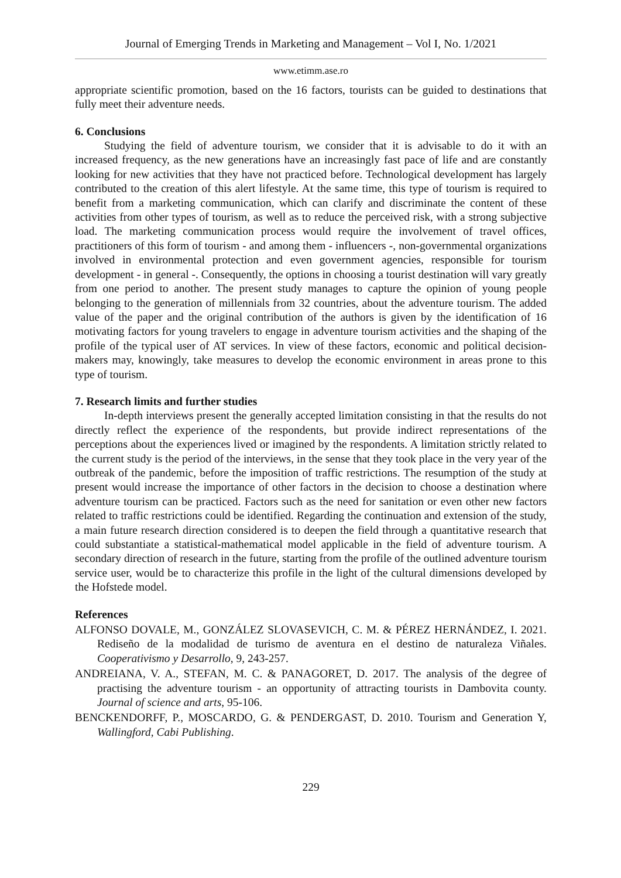Journal of Emerging Trends in Marketing and Management – Vol I, No. 1/2021
www.etimm.ase.ro
appropriate scientific promotion, based on the 16 factors, tourists can be guided to destinations that fully meet their adventure needs.
6. Conclusions
Studying the field of adventure tourism, we consider that it is advisable to do it with an increased frequency, as the new generations have an increasingly fast pace of life and are constantly looking for new activities that they have not practiced before. Technological development has largely contributed to the creation of this alert lifestyle. At the same time, this type of tourism is required to benefit from a marketing communication, which can clarify and discriminate the content of these activities from other types of tourism, as well as to reduce the perceived risk, with a strong subjective load. The marketing communication process would require the involvement of travel offices, practitioners of this form of tourism - and among them - influencers -, non-governmental organizations involved in environmental protection and even government agencies, responsible for tourism development - in general -. Consequently, the options in choosing a tourist destination will vary greatly from one period to another. The present study manages to capture the opinion of young people belonging to the generation of millennials from 32 countries, about the adventure tourism. The added value of the paper and the original contribution of the authors is given by the identification of 16 motivating factors for young travelers to engage in adventure tourism activities and the shaping of the profile of the typical user of AT services. In view of these factors, economic and political decision-makers may, knowingly, take measures to develop the economic environment in areas prone to this type of tourism.
7. Research limits and further studies
In-depth interviews present the generally accepted limitation consisting in that the results do not directly reflect the experience of the respondents, but provide indirect representations of the perceptions about the experiences lived or imagined by the respondents. A limitation strictly related to the current study is the period of the interviews, in the sense that they took place in the very year of the outbreak of the pandemic, before the imposition of traffic restrictions. The resumption of the study at present would increase the importance of other factors in the decision to choose a destination where adventure tourism can be practiced. Factors such as the need for sanitation or even other new factors related to traffic restrictions could be identified. Regarding the continuation and extension of the study, a main future research direction considered is to deepen the field through a quantitative research that could substantiate a statistical-mathematical model applicable in the field of adventure tourism. A secondary direction of research in the future, starting from the profile of the outlined adventure tourism service user, would be to characterize this profile in the light of the cultural dimensions developed by the Hofstede model.
References
ALFONSO DOVALE, M., GONZÁLEZ SLOVASEVICH, C. M. & PÉREZ HERNÁNDEZ, I. 2021. Rediseño de la modalidad de turismo de aventura en el destino de naturaleza Viñales. Cooperativismo y Desarrollo, 9, 243-257.
ANDREIANA, V. A., STEFAN, M. C. & PANAGORET, D. 2017. The analysis of the degree of practising the adventure tourism - an opportunity of attracting tourists in Dambovita county. Journal of science and arts, 95-106.
BENCKENDORFF, P., MOSCARDO, G. & PENDERGAST, D. 2010. Tourism and Generation Y, Wallingford, Cabi Publishing.
229